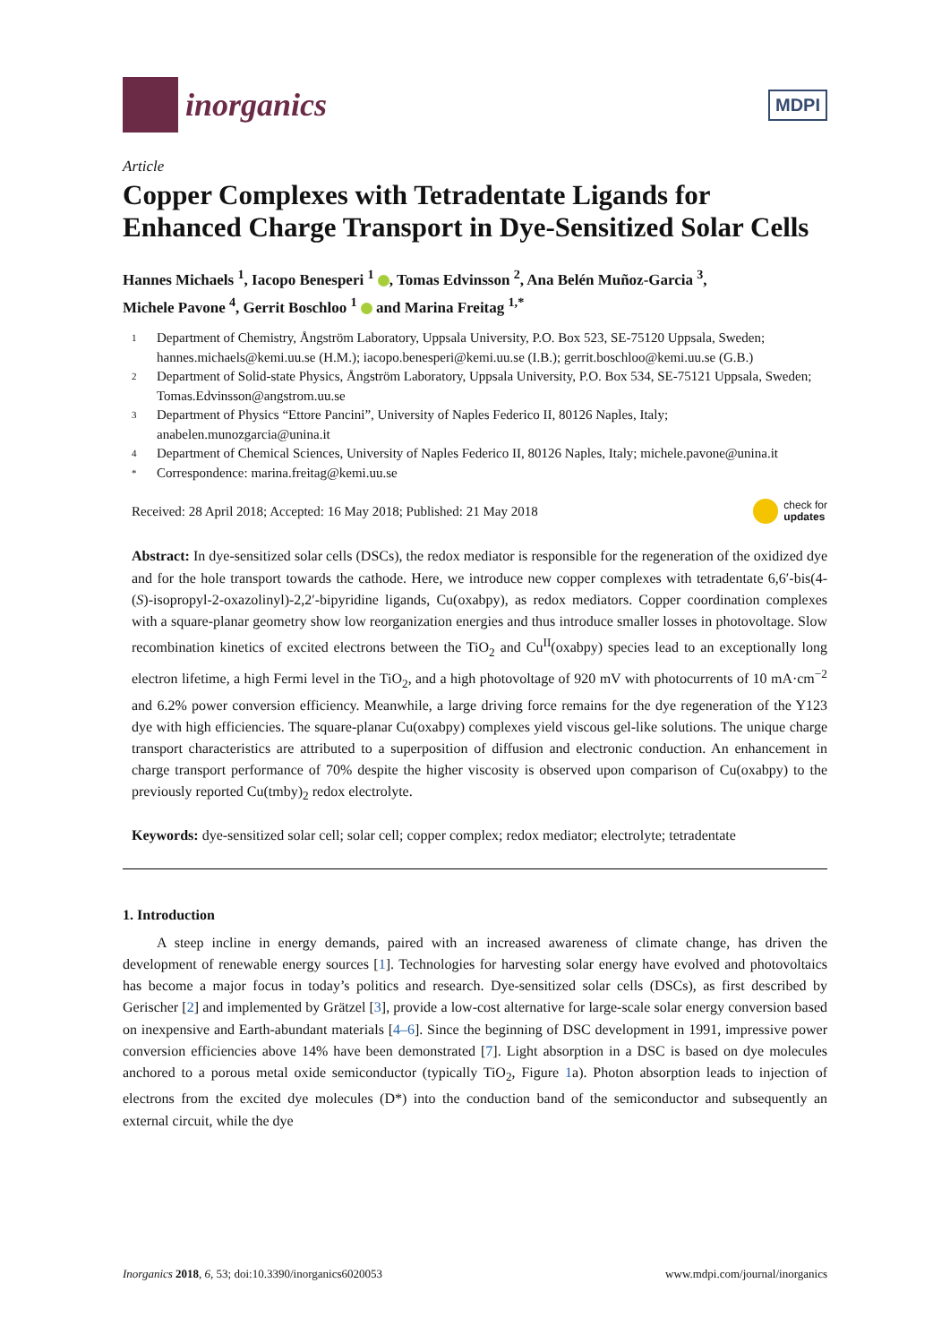inorganics
MDPI
Article
Copper Complexes with Tetradentate Ligands for Enhanced Charge Transport in Dye-Sensitized Solar Cells
Hannes Michaels <sup>1</sup>, Iacopo Benesperi <sup>1</sup> , Tomas Edvinsson <sup>2</sup>, Ana Belén Muñoz-Garcia <sup>3</sup>,
Michele Pavone <sup>4</sup>, Gerrit Boschloo <sup>1</sup> and Marina Freitag <sup>1,*</sup>
1 Department of Chemistry, Ångström Laboratory, Uppsala University, P.O. Box 523, SE-75120 Uppsala, Sweden; hannes.michaels@kemi.uu.se (H.M.); iacopo.benesperi@kemi.uu.se (I.B.); gerrit.boschloo@kemi.uu.se (G.B.)
2 Department of Solid-state Physics, Ångström Laboratory, Uppsala University, P.O. Box 534, SE-75121 Uppsala, Sweden; Tomas.Edvinsson@angstrom.uu.se
3 Department of Physics “Ettore Pancini”, University of Naples Federico II, 80126 Naples, Italy; anabelen.munozgarcia@unina.it
4 Department of Chemical Sciences, University of Naples Federico II, 80126 Naples, Italy; michele.pavone@unina.it
* Correspondence: marina.freitag@kemi.uu.se
Received: 28 April 2018; Accepted: 16 May 2018; Published: 21 May 2018 check for
updates
Abstract: In dye-sensitized solar cells (DSCs), the redox mediator is responsible for the regeneration of the oxidized dye and for the hole transport towards the cathode. Here, we introduce new copper complexes with tetradentate 6,6′-bis(4-(S)-isopropyl-2-oxazolinyl)-2,2′-bipyridine ligands, Cu(oxabpy), as redox mediators. Copper coordination complexes with a square-planar geometry show low reorganization energies and thus introduce smaller losses in photovoltage. Slow recombination kinetics of excited electrons between the TiO<sub>2</sub> and Cu<sup>II</sup>(oxabpy) species lead to an exceptionally long electron lifetime, a high Fermi level in the TiO<sub>2</sub>, and a high photovoltage of 920 mV with photocurrents of 10 mA·cm<sup>−2</sup> and 6.2% power conversion efficiency. Meanwhile, a large driving force remains for the dye regeneration of the Y123 dye with high efficiencies. The square-planar Cu(oxabpy) complexes yield viscous gel-like solutions. The unique charge transport characteristics are attributed to a superposition of diffusion and electronic conduction. An enhancement in charge transport performance of 70% despite the higher viscosity is observed upon comparison of Cu(oxabpy) to the previously reported Cu(tmby)<sub>2</sub> redox electrolyte.
Keywords: dye-sensitized solar cell; solar cell; copper complex; redox mediator; electrolyte; tetradentate
1. Introduction
A steep incline in energy demands, paired with an increased awareness of climate change, has driven the development of renewable energy sources [1]. Technologies for harvesting solar energy have evolved and photovoltaics has become a major focus in today’s politics and research. Dye-sensitized solar cells (DSCs), as first described by Gerischer [2] and implemented by Grätzel [3], provide a low-cost alternative for large-scale solar energy conversion based on inexpensive and Earth-abundant materials [4–6]. Since the beginning of DSC development in 1991, impressive power conversion efficiencies above 14% have been demonstrated [7]. Light absorption in a DSC is based on dye molecules anchored to a porous metal oxide semiconductor (typically TiO<sub>2</sub>, Figure 1a). Photon absorption leads to injection of electrons from the excited dye molecules (D*) into the conduction band of the semiconductor and subsequently an external circuit, while the dye
Inorganics 2018, 6, 53; doi:10.3390/inorganics6020053 www.mdpi.com/journal/inorganics